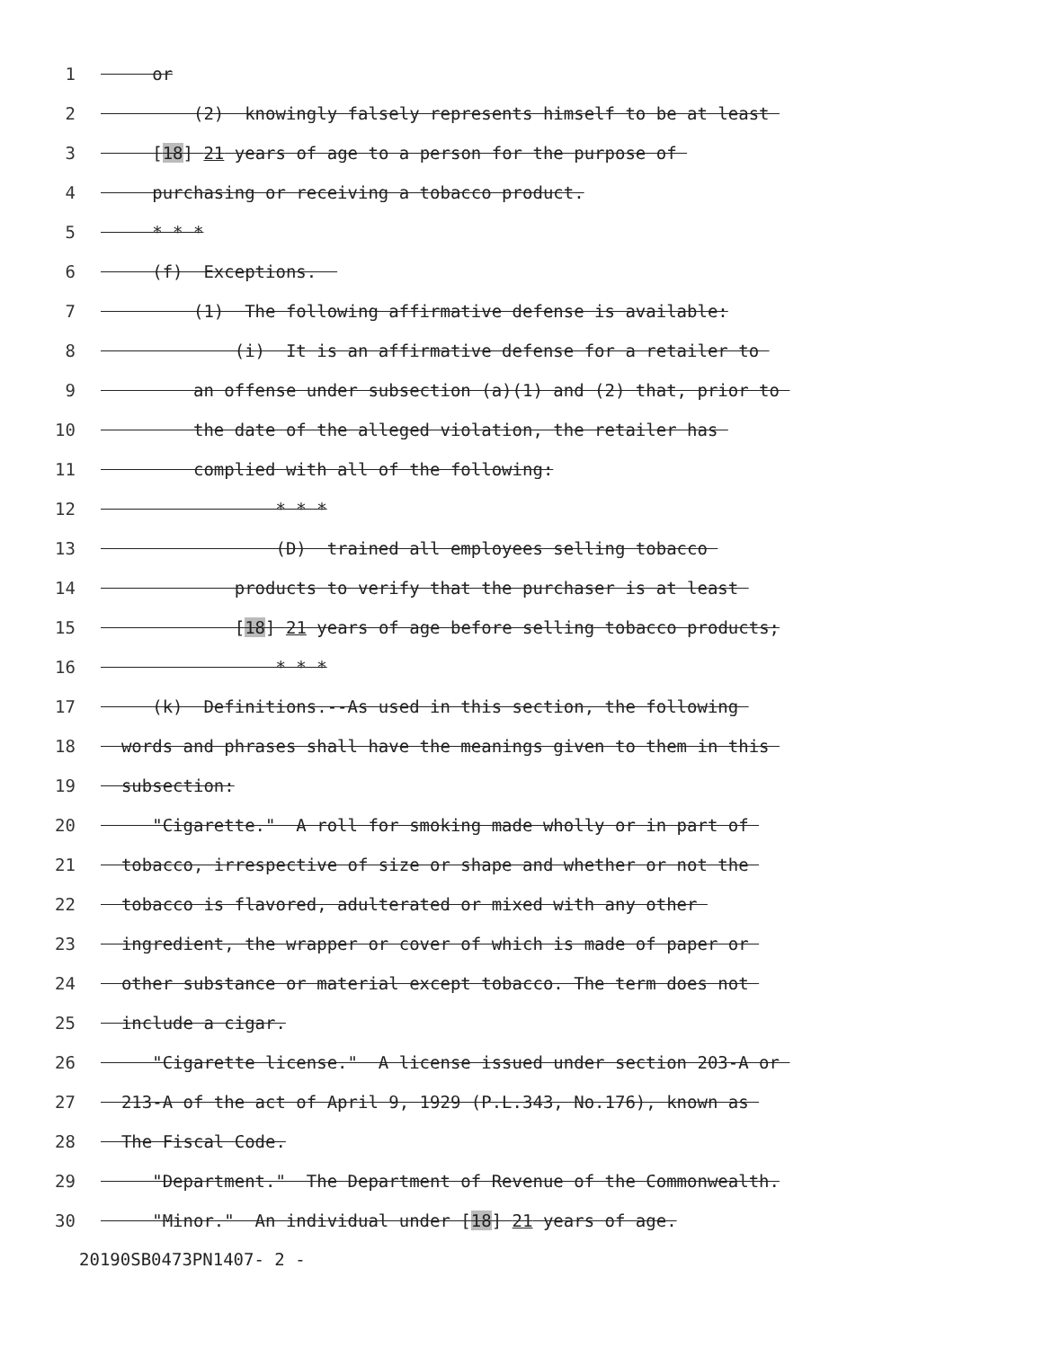1 or
2 (2) knowingly falsely represents himself to be at least
3 [18] 21 years of age to a person for the purpose of
4 purchasing or receiving a tobacco product.
5 * * *
6 (f) Exceptions.
7 (1) The following affirmative defense is available:
8 (i) It is an affirmative defense for a retailer to
9 an offense under subsection (a)(1) and (2) that, prior to
10 the date of the alleged violation, the retailer has
11 complied with all of the following:
12 * * *
13 (D) trained all employees selling tobacco
14 products to verify that the purchaser is at least
15 [18] 21 years of age before selling tobacco products;
16 * * *
17 (k) Definitions.--As used in this section, the following
18 words and phrases shall have the meanings given to them in this
19 subsection:
20 "Cigarette." A roll for smoking made wholly or in part of
21 tobacco, irrespective of size or shape and whether or not the
22 tobacco is flavored, adulterated or mixed with any other
23 ingredient, the wrapper or cover of which is made of paper or
24 other substance or material except tobacco. The term does not
25 include a cigar.
26 "Cigarette license." A license issued under section 203-A or
27 213-A of the act of April 9, 1929 (P.L.343, No.176), known as
28 The Fiscal Code.
29 "Department." The Department of Revenue of the Commonwealth.
30 "Minor." An individual under [18] 21 years of age.
20190SB0473PN1407 - 2 -